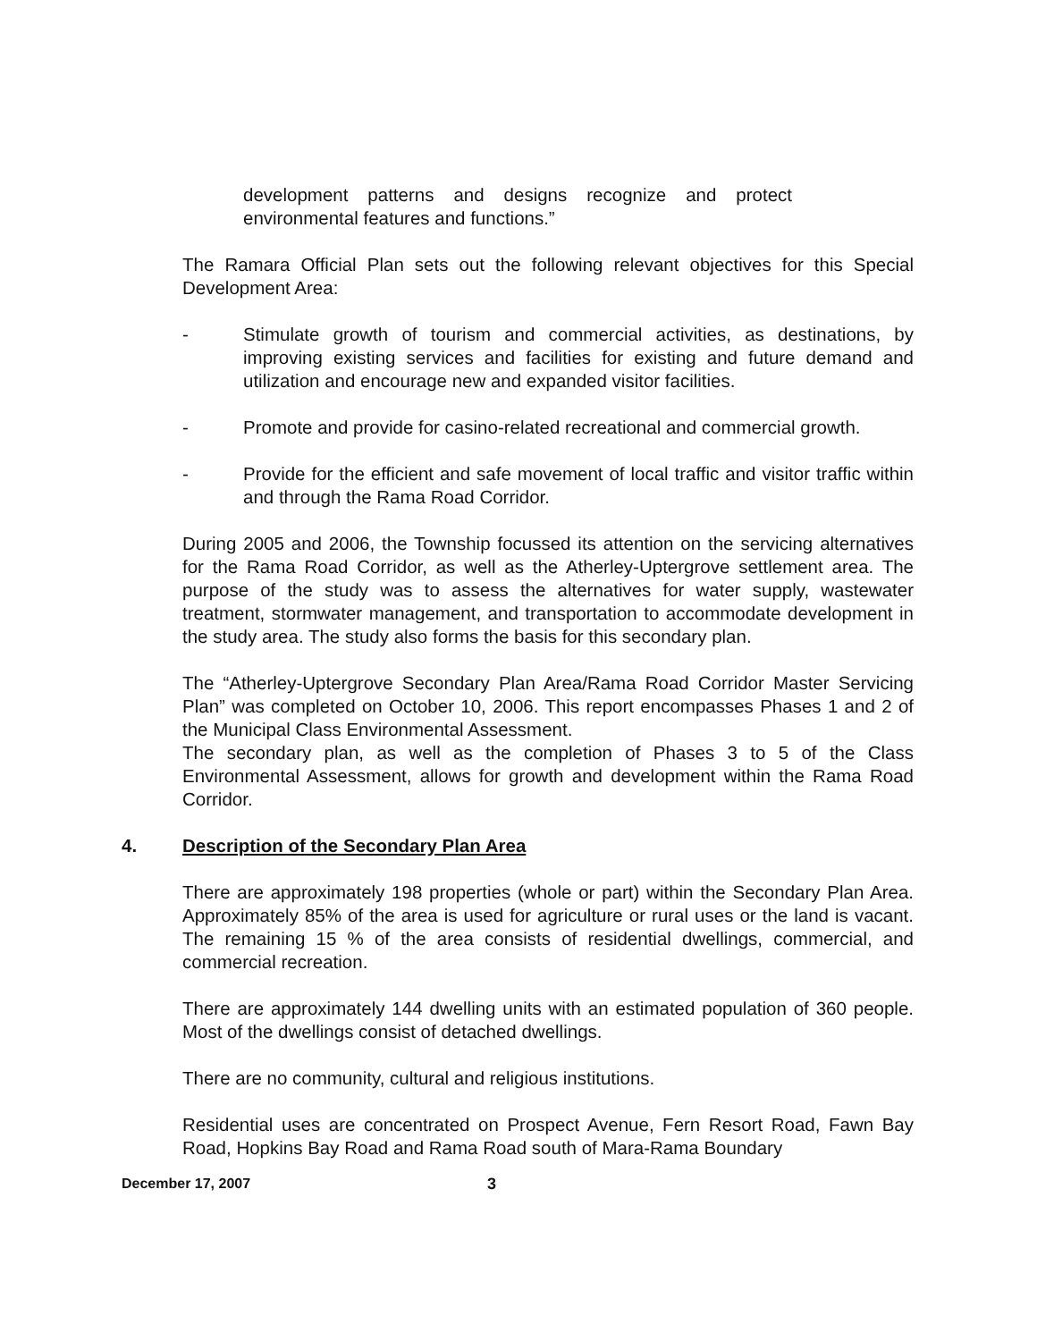development patterns and designs recognize and protect environmental features and functions.”
The Ramara Official Plan sets out the following relevant objectives for this Special Development Area:
- Stimulate growth of tourism and commercial activities, as destinations, by improving existing services and facilities for existing and future demand and utilization and encourage new and expanded visitor facilities.
- Promote and provide for casino-related recreational and commercial growth.
- Provide for the efficient and safe movement of local traffic and visitor traffic within and through the Rama Road Corridor.
During 2005 and 2006, the Township focussed its attention on the servicing alternatives for the Rama Road Corridor, as well as the Atherley-Uptergrove settlement area. The purpose of the study was to assess the alternatives for water supply, wastewater treatment, stormwater management, and transportation to accommodate development in the study area. The study also forms the basis for this secondary plan.
The “Atherley-Uptergrove Secondary Plan Area/Rama Road Corridor Master Servicing Plan” was completed on October 10, 2006. This report encompasses Phases 1 and 2 of the Municipal Class Environmental Assessment.
The secondary plan, as well as the completion of Phases 3 to 5 of the Class Environmental Assessment, allows for growth and development within the Rama Road Corridor.
4. Description of the Secondary Plan Area
There are approximately 198 properties (whole or part) within the Secondary Plan Area. Approximately 85% of the area is used for agriculture or rural uses or the land is vacant. The remaining 15 % of the area consists of residential dwellings, commercial, and commercial recreation.
There are approximately 144 dwelling units with an estimated population of 360 people. Most of the dwellings consist of detached dwellings.
There are no community, cultural and religious institutions.
Residential uses are concentrated on Prospect Avenue, Fern Resort Road, Fawn Bay Road, Hopkins Bay Road and Rama Road south of Mara-Rama Boundary
December 17, 2007 3